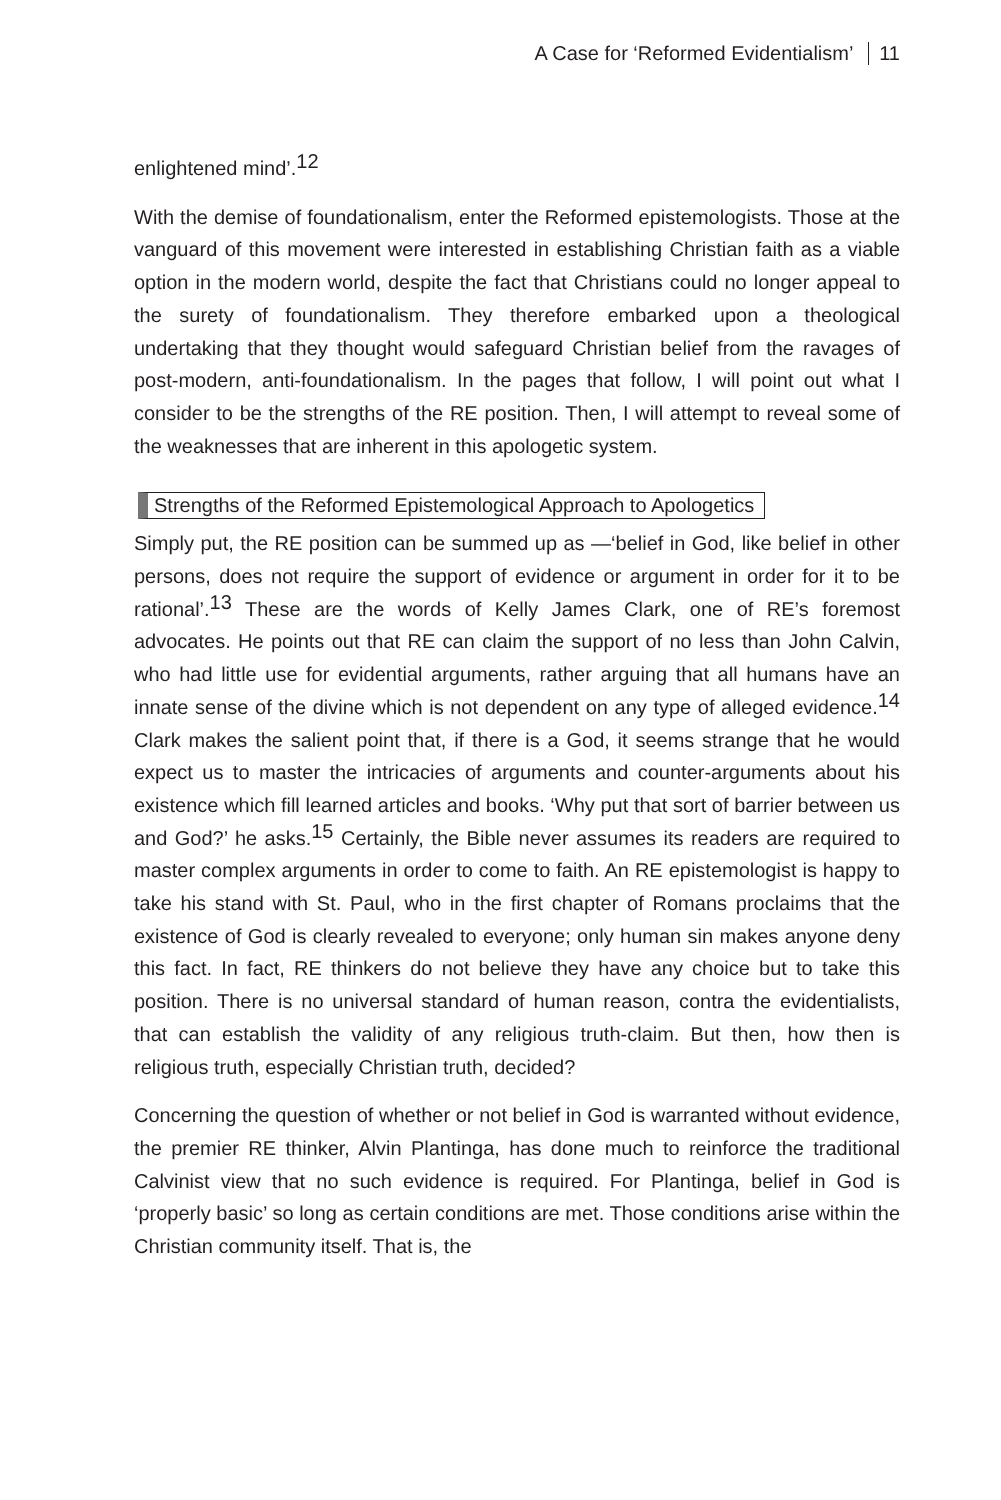A Case for ‘Reformed Evidentialism’ 11
enlightened mind’.<sup>12</sup>
With the demise of foundationalism, enter the Reformed epistemologists. Those at the vanguard of this movement were interested in establishing Christian faith as a viable option in the modern world, despite the fact that Christians could no longer appeal to the surety of foundationalism. They therefore embarked upon a theological undertaking that they thought would safeguard Christian belief from the ravages of post-modern, anti-foundationalism. In the pages that follow, I will point out what I consider to be the strengths of the RE position. Then, I will attempt to reveal some of the weaknesses that are inherent in this apologetic system.
Strengths of the Reformed Epistemological Approach to Apologetics
Simply put, the RE position can be summed up as —‘belief in God, like belief in other persons, does not require the support of evidence or argument in order for it to be rational’.<sup>13</sup> These are the words of Kelly James Clark, one of RE’s foremost advocates. He points out that RE can claim the support of no less than John Calvin, who had little use for evidential arguments, rather arguing that all humans have an innate sense of the divine which is not dependent on any type of alleged evidence.<sup>14</sup> Clark makes the salient point that, if there is a God, it seems strange that he would expect us to master the intricacies of arguments and counter-arguments about his existence which fill learned articles and books. ‘Why put that sort of barrier between us and God?’ he asks.<sup>15</sup> Certainly, the Bible never assumes its readers are required to master complex arguments in order to come to faith. An RE epistemologist is happy to take his stand with St. Paul, who in the first chapter of Romans proclaims that the existence of God is clearly revealed to everyone; only human sin makes anyone deny this fact. In fact, RE thinkers do not believe they have any choice but to take this position. There is no universal standard of human reason, contra the evidentialists, that can establish the validity of any religious truth-claim. But then, how then is religious truth, especially Christian truth, decided?
Concerning the question of whether or not belief in God is warranted without evidence, the premier RE thinker, Alvin Plantinga, has done much to reinforce the traditional Calvinist view that no such evidence is required. For Plantinga, belief in God is ‘properly basic’ so long as certain conditions are met. Those conditions arise within the Christian community itself. That is, the